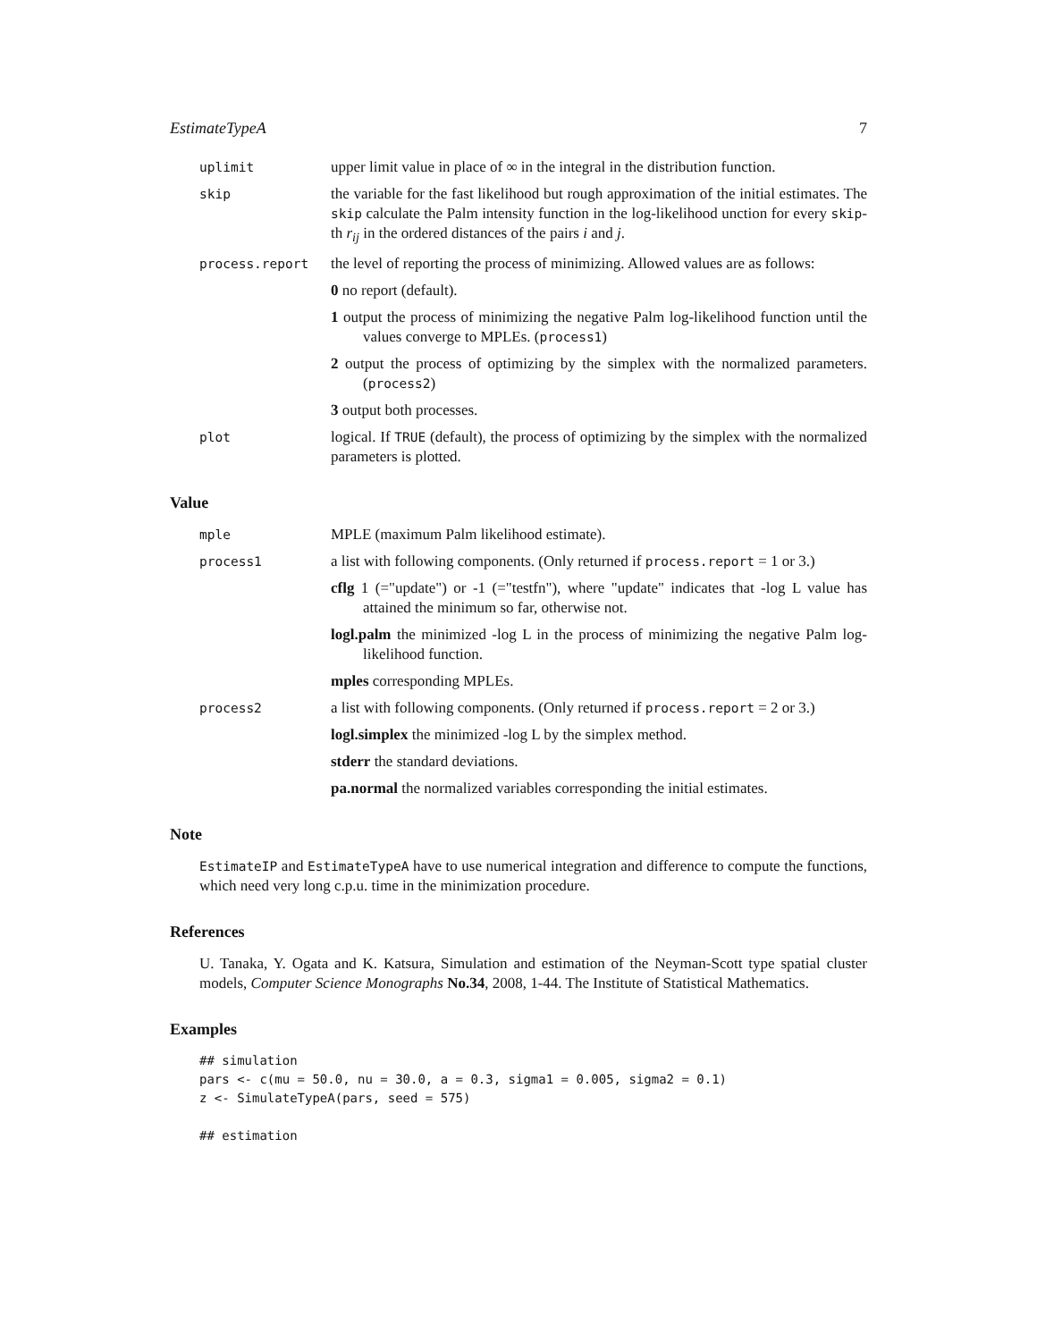EstimateTypeA 7
uplimit
upper limit value in place of ∞ in the integral in the distribution function.
skip
the variable for the fast likelihood but rough approximation of the initial estimates. The skip calculate the Palm intensity function in the log-likelihood unction for every skip-th r<sub>ij</sub> in the ordered distances of the pairs i and j.
process.report
the level of reporting the process of minimizing. Allowed values are as follows:
0 no report (default).
1 output the process of minimizing the negative Palm log-likelihood function until the values converge to MPLEs. (process1)
2 output the process of optimizing by the simplex with the normalized parameters. (process2)
3 output both processes.
plot
logical. If TRUE (default), the process of optimizing by the simplex with the normalized parameters is plotted.
Value
mple
MPLE (maximum Palm likelihood estimate).
process1
a list with following components. (Only returned if process.report = 1 or 3.)
cflg 1 (="update") or -1 (="testfn"), where "update" indicates that -log L value has attained the minimum so far, otherwise not.
logl.palm the minimized -log L in the process of minimizing the negative Palm log-likelihood function.
mples corresponding MPLEs.
process2
a list with following components. (Only returned if process.report = 2 or 3.)
logl.simplex the minimized -log L by the simplex method.
stderr the standard deviations.
pa.normal the normalized variables corresponding the initial estimates.
Note
EstimateIP and EstimateTypeA have to use numerical integration and difference to compute the functions, which need very long c.p.u. time in the minimization procedure.
References
U. Tanaka, Y. Ogata and K. Katsura, Simulation and estimation of the Neyman-Scott type spatial cluster models, Computer Science Monographs No.34, 2008, 1-44. The Institute of Statistical Mathematics.
Examples
## simulation
pars <- c(mu = 50.0, nu = 30.0, a = 0.3, sigma1 = 0.005, sigma2 = 0.1)
z <- SimulateTypeA(pars, seed = 575)

## estimation